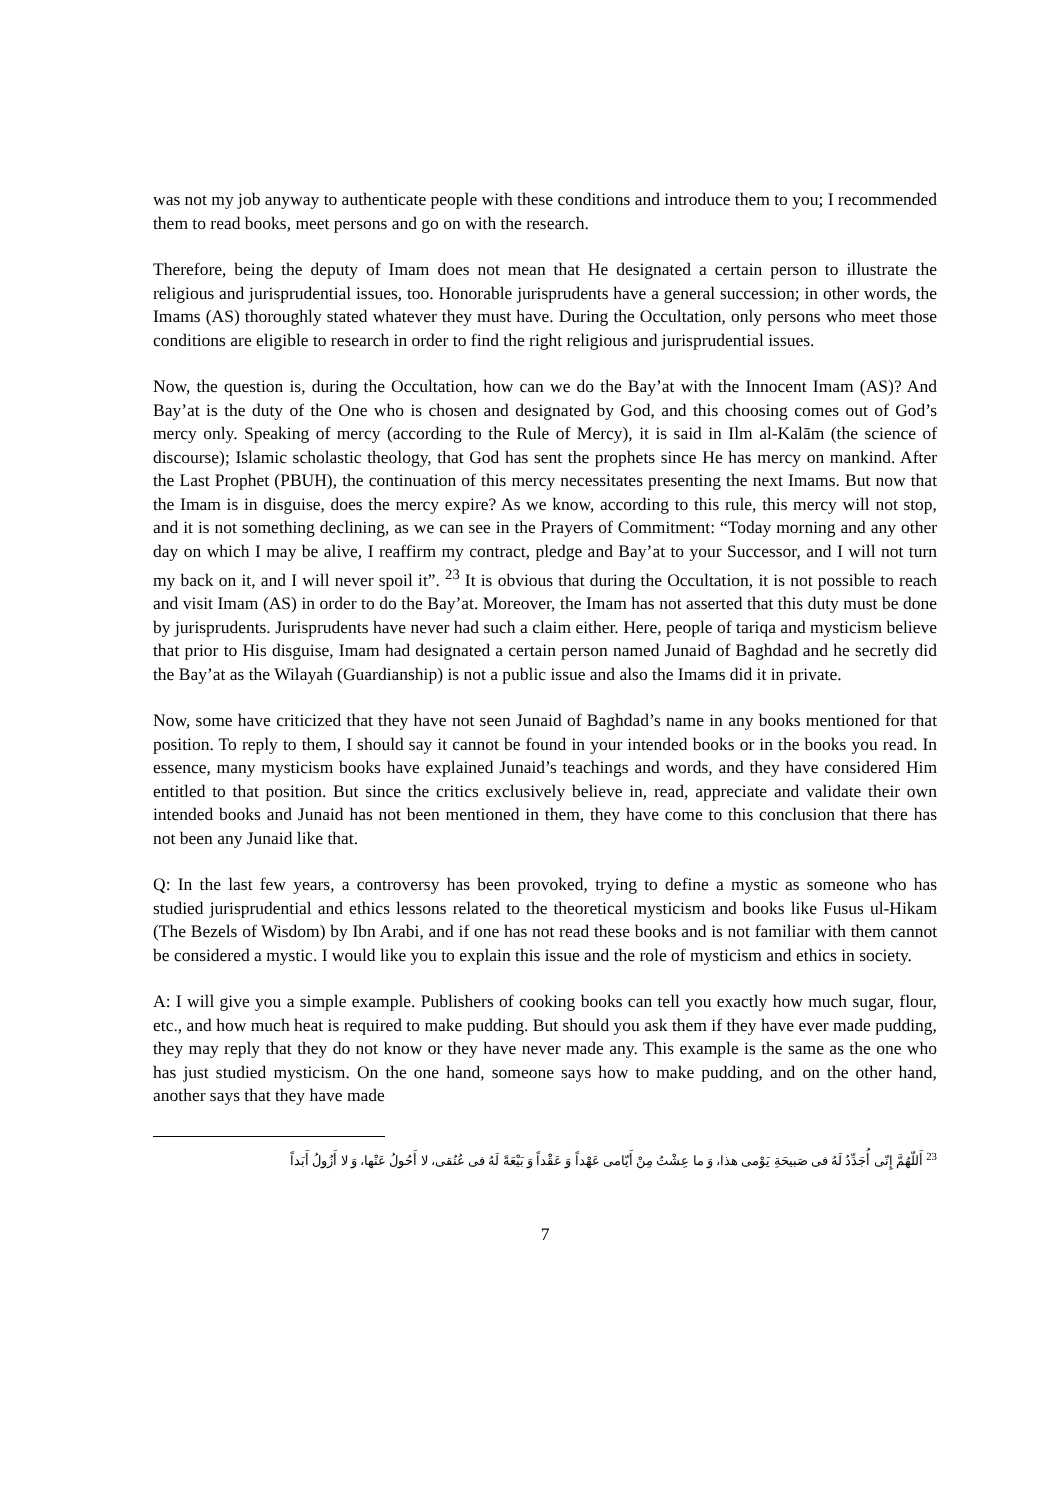was not my job anyway to authenticate people with these conditions and introduce them to you; I recommended them to read books, meet persons and go on with the research.
Therefore, being the deputy of Imam does not mean that He designated a certain person to illustrate the religious and jurisprudential issues, too. Honorable jurisprudents have a general succession; in other words, the Imams (AS) thoroughly stated whatever they must have. During the Occultation, only persons who meet those conditions are eligible to research in order to find the right religious and jurisprudential issues.
Now, the question is, during the Occultation, how can we do the Bay’at with the Innocent Imam (AS)? And Bay’at is the duty of the One who is chosen and designated by God, and this choosing comes out of God’s mercy only. Speaking of mercy (according to the Rule of Mercy), it is said in Ilm al-Kalām (the science of discourse); Islamic scholastic theology, that God has sent the prophets since He has mercy on mankind. After the Last Prophet (PBUH), the continuation of this mercy necessitates presenting the next Imams. But now that the Imam is in disguise, does the mercy expire? As we know, according to this rule, this mercy will not stop, and it is not something declining, as we can see in the Prayers of Commitment: “Today morning and any other day on which I may be alive, I reaffirm my contract, pledge and Bay’at to your Successor, and I will not turn my back on it, and I will never spoil it”. <sup>23</sup> It is obvious that during the Occultation, it is not possible to reach and visit Imam (AS) in order to do the Bay’at. Moreover, the Imam has not asserted that this duty must be done by jurisprudents. Jurisprudents have never had such a claim either. Here, people of tariqa and mysticism believe that prior to His disguise, Imam had designated a certain person named Junaid of Baghdad and he secretly did the Bay’at as the Wilayah (Guardianship) is not a public issue and also the Imams did it in private.
Now, some have criticized that they have not seen Junaid of Baghdad’s name in any books mentioned for that position. To reply to them, I should say it cannot be found in your intended books or in the books you read. In essence, many mysticism books have explained Junaid’s teachings and words, and they have considered Him entitled to that position. But since the critics exclusively believe in, read, appreciate and validate their own intended books and Junaid has not been mentioned in them, they have come to this conclusion that there has not been any Junaid like that.
Q: In the last few years, a controversy has been provoked, trying to define a mystic as someone who has studied jurisprudential and ethics lessons related to the theoretical mysticism and books like Fusus ul-Hikam (The Bezels of Wisdom) by Ibn Arabi, and if one has not read these books and is not familiar with them cannot be considered a mystic. I would like you to explain this issue and the role of mysticism and ethics in society.
A: I will give you a simple example. Publishers of cooking books can tell you exactly how much sugar, flour, etc., and how much heat is required to make pudding. But should you ask them if they have ever made pudding, they may reply that they do not know or they have never made any. This example is the same as the one who has just studied mysticism. On the one hand, someone says how to make pudding, and on the other hand, another says that they have made
<sup>23</sup> أَللّهُمَّ إِنّی أُجَدِّدُ لَهُ فی صَبیحَةِ یَوْمی هذا، وَ ما عِشْتُ مِنْ أَیّامی عَهْداً وَ عَقْداً وَ بَیْعَةً لَهُ فی عُنُقی، لا أَحُولُ عَنْها، وَ لا أَزُولُ أَبَداً
7